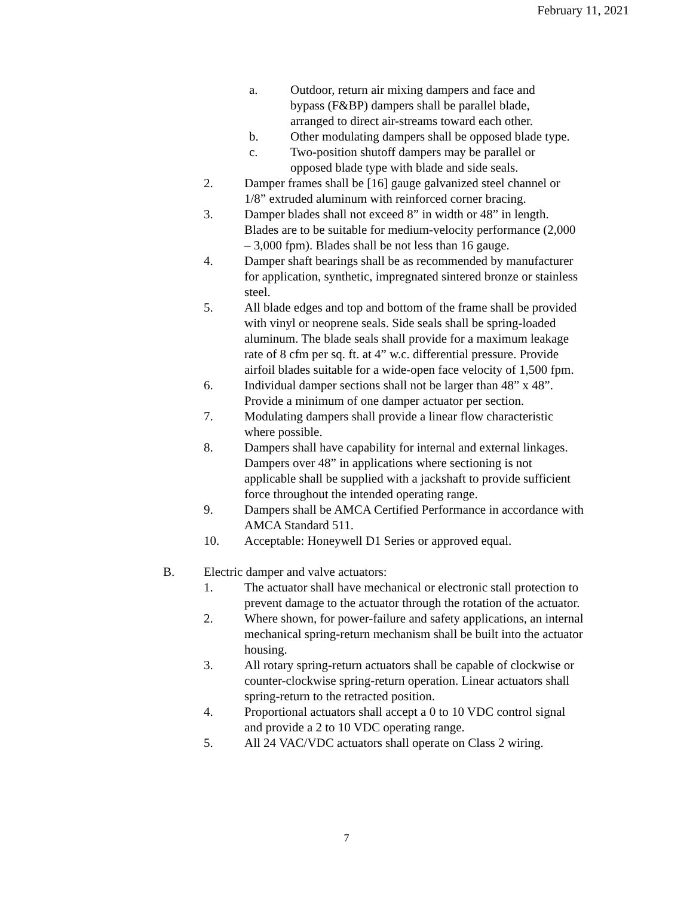February 11, 2021
a. Outdoor, return air mixing dampers and face and bypass (F&BP) dampers shall be parallel blade, arranged to direct air-streams toward each other.
b. Other modulating dampers shall be opposed blade type.
c. Two-position shutoff dampers may be parallel or opposed blade type with blade and side seals.
2. Damper frames shall be [16] gauge galvanized steel channel or 1/8” extruded aluminum with reinforced corner bracing.
3. Damper blades shall not exceed 8” in width or 48” in length. Blades are to be suitable for medium-velocity performance (2,000 – 3,000 fpm). Blades shall be not less than 16 gauge.
4. Damper shaft bearings shall be as recommended by manufacturer for application, synthetic, impregnated sintered bronze or stainless steel.
5. All blade edges and top and bottom of the frame shall be provided with vinyl or neoprene seals. Side seals shall be spring-loaded aluminum. The blade seals shall provide for a maximum leakage rate of 8 cfm per sq. ft. at 4” w.c. differential pressure. Provide airfoil blades suitable for a wide-open face velocity of 1,500 fpm.
6. Individual damper sections shall not be larger than 48” x 48”. Provide a minimum of one damper actuator per section.
7. Modulating dampers shall provide a linear flow characteristic where possible.
8. Dampers shall have capability for internal and external linkages. Dampers over 48” in applications where sectioning is not applicable shall be supplied with a jackshaft to provide sufficient force throughout the intended operating range.
9. Dampers shall be AMCA Certified Performance in accordance with AMCA Standard 511.
10. Acceptable: Honeywell D1 Series or approved equal.
B. Electric damper and valve actuators:
1. The actuator shall have mechanical or electronic stall protection to prevent damage to the actuator through the rotation of the actuator.
2. Where shown, for power-failure and safety applications, an internal mechanical spring-return mechanism shall be built into the actuator housing.
3. All rotary spring-return actuators shall be capable of clockwise or counter-clockwise spring-return operation. Linear actuators shall spring-return to the retracted position.
4. Proportional actuators shall accept a 0 to 10 VDC control signal and provide a 2 to 10 VDC operating range.
5. All 24 VAC/VDC actuators shall operate on Class 2 wiring.
7